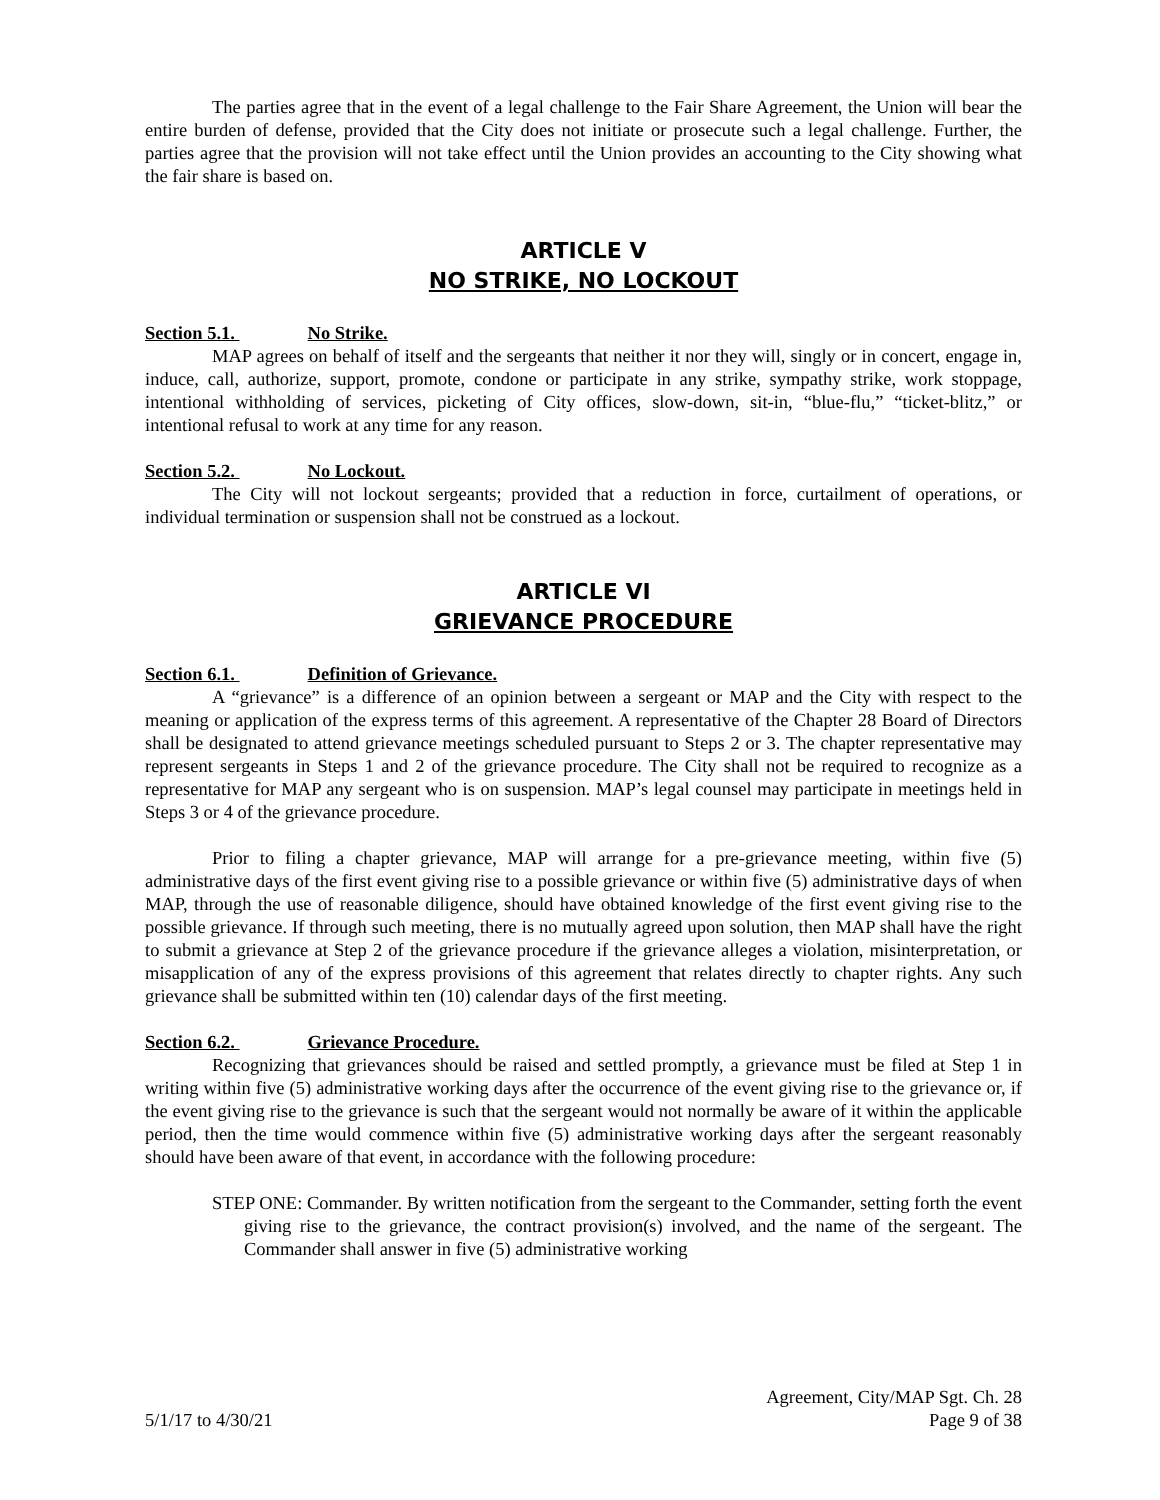The parties agree that in the event of a legal challenge to the Fair Share Agreement, the Union will bear the entire burden of defense, provided that the City does not initiate or prosecute such a legal challenge. Further, the parties agree that the provision will not take effect until the Union provides an accounting to the City showing what the fair share is based on.
ARTICLE V
NO STRIKE, NO LOCKOUT
Section 5.1. No Strike.
MAP agrees on behalf of itself and the sergeants that neither it nor they will, singly or in concert, engage in, induce, call, authorize, support, promote, condone or participate in any strike, sympathy strike, work stoppage, intentional withholding of services, picketing of City offices, slow-down, sit-in, “blue-flu,” “ticket-blitz,” or intentional refusal to work at any time for any reason.
Section 5.2. No Lockout.
The City will not lockout sergeants; provided that a reduction in force, curtailment of operations, or individual termination or suspension shall not be construed as a lockout.
ARTICLE VI
GRIEVANCE PROCEDURE
Section 6.1. Definition of Grievance.
A “grievance” is a difference of an opinion between a sergeant or MAP and the City with respect to the meaning or application of the express terms of this agreement. A representative of the Chapter 28 Board of Directors shall be designated to attend grievance meetings scheduled pursuant to Steps 2 or 3. The chapter representative may represent sergeants in Steps 1 and 2 of the grievance procedure. The City shall not be required to recognize as a representative for MAP any sergeant who is on suspension. MAP’s legal counsel may participate in meetings held in Steps 3 or 4 of the grievance procedure.
Prior to filing a chapter grievance, MAP will arrange for a pre-grievance meeting, within five (5) administrative days of the first event giving rise to a possible grievance or within five (5) administrative days of when MAP, through the use of reasonable diligence, should have obtained knowledge of the first event giving rise to the possible grievance. If through such meeting, there is no mutually agreed upon solution, then MAP shall have the right to submit a grievance at Step 2 of the grievance procedure if the grievance alleges a violation, misinterpretation, or misapplication of any of the express provisions of this agreement that relates directly to chapter rights. Any such grievance shall be submitted within ten (10) calendar days of the first meeting.
Section 6.2. Grievance Procedure.
Recognizing that grievances should be raised and settled promptly, a grievance must be filed at Step 1 in writing within five (5) administrative working days after the occurrence of the event giving rise to the grievance or, if the event giving rise to the grievance is such that the sergeant would not normally be aware of it within the applicable period, then the time would commence within five (5) administrative working days after the sergeant reasonably should have been aware of that event, in accordance with the following procedure:
STEP ONE: Commander. By written notification from the sergeant to the Commander, setting forth the event giving rise to the grievance, the contract provision(s) involved, and the name of the sergeant. The Commander shall answer in five (5) administrative working
Agreement, City/MAP Sgt. Ch. 28
5/1/17 to 4/30/21 Page 9 of 38